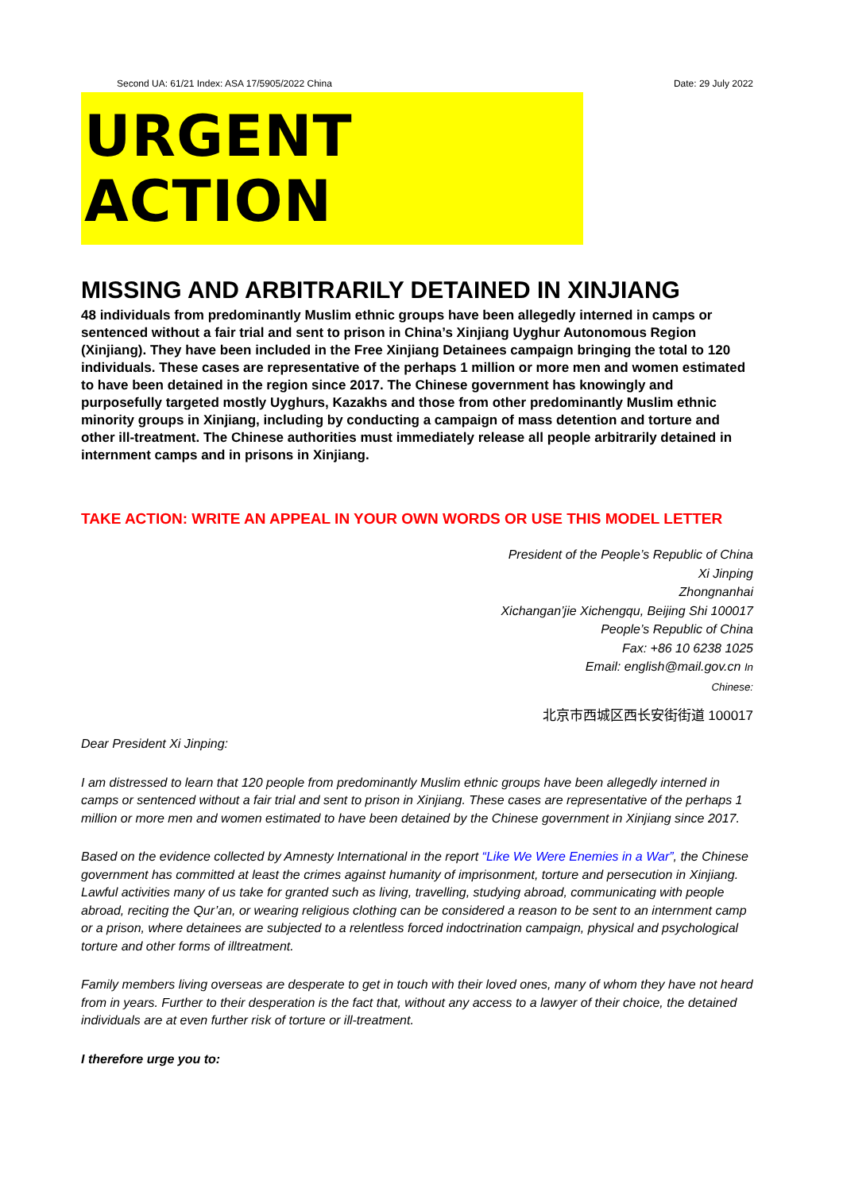Second UA: 61/21 Index: ASA 17/5905/2022 China Date: 29 July 2022
URGENT ACTION
MISSING AND ARBITRARILY DETAINED IN XINJIANG
48 individuals from predominantly Muslim ethnic groups have been allegedly interned in camps or sentenced without a fair trial and sent to prison in China’s Xinjiang Uyghur Autonomous Region (Xinjiang). They have been included in the Free Xinjiang Detainees campaign bringing the total to 120 individuals. These cases are representative of the perhaps 1 million or more men and women estimated to have been detained in the region since 2017. The Chinese government has knowingly and purposefully targeted mostly Uyghurs, Kazakhs and those from other predominantly Muslim ethnic minority groups in Xinjiang, including by conducting a campaign of mass detention and torture and other ill-treatment. The Chinese authorities must immediately release all people arbitrarily detained in internment camps and in prisons in Xinjiang.
TAKE ACTION: WRITE AN APPEAL IN YOUR OWN WORDS OR USE THIS MODEL LETTER
President of the People’s Republic of China
Xi Jinping
Zhongnanhai
Xichangan’jie Xichengqu, Beijing Shi 100017
People’s Republic of China
Fax: +86 10 6238 1025
Email: english@mail.gov.cn In
Chinese:
北京市西城区西长安街街道 100017
Dear President Xi Jinping:
I am distressed to learn that 120 people from predominantly Muslim ethnic groups have been allegedly interned in camps or sentenced without a fair trial and sent to prison in Xinjiang. These cases are representative of the perhaps 1 million or more men and women estimated to have been detained by the Chinese government in Xinjiang since 2017.
Based on the evidence collected by Amnesty International in the report “Like We Were Enemies in a War”, the Chinese government has committed at least the crimes against humanity of imprisonment, torture and persecution in Xinjiang. Lawful activities many of us take for granted such as living, travelling, studying abroad, communicating with people abroad, reciting the Qur’an, or wearing religious clothing can be considered a reason to be sent to an internment camp or a prison, where detainees are subjected to a relentless forced indoctrination campaign, physical and psychological torture and other forms of illtreatment.
Family members living overseas are desperate to get in touch with their loved ones, many of whom they have not heard from in years. Further to their desperation is the fact that, without any access to a lawyer of their choice, the detained individuals are at even further risk of torture or ill-treatment.
I therefore urge you to: